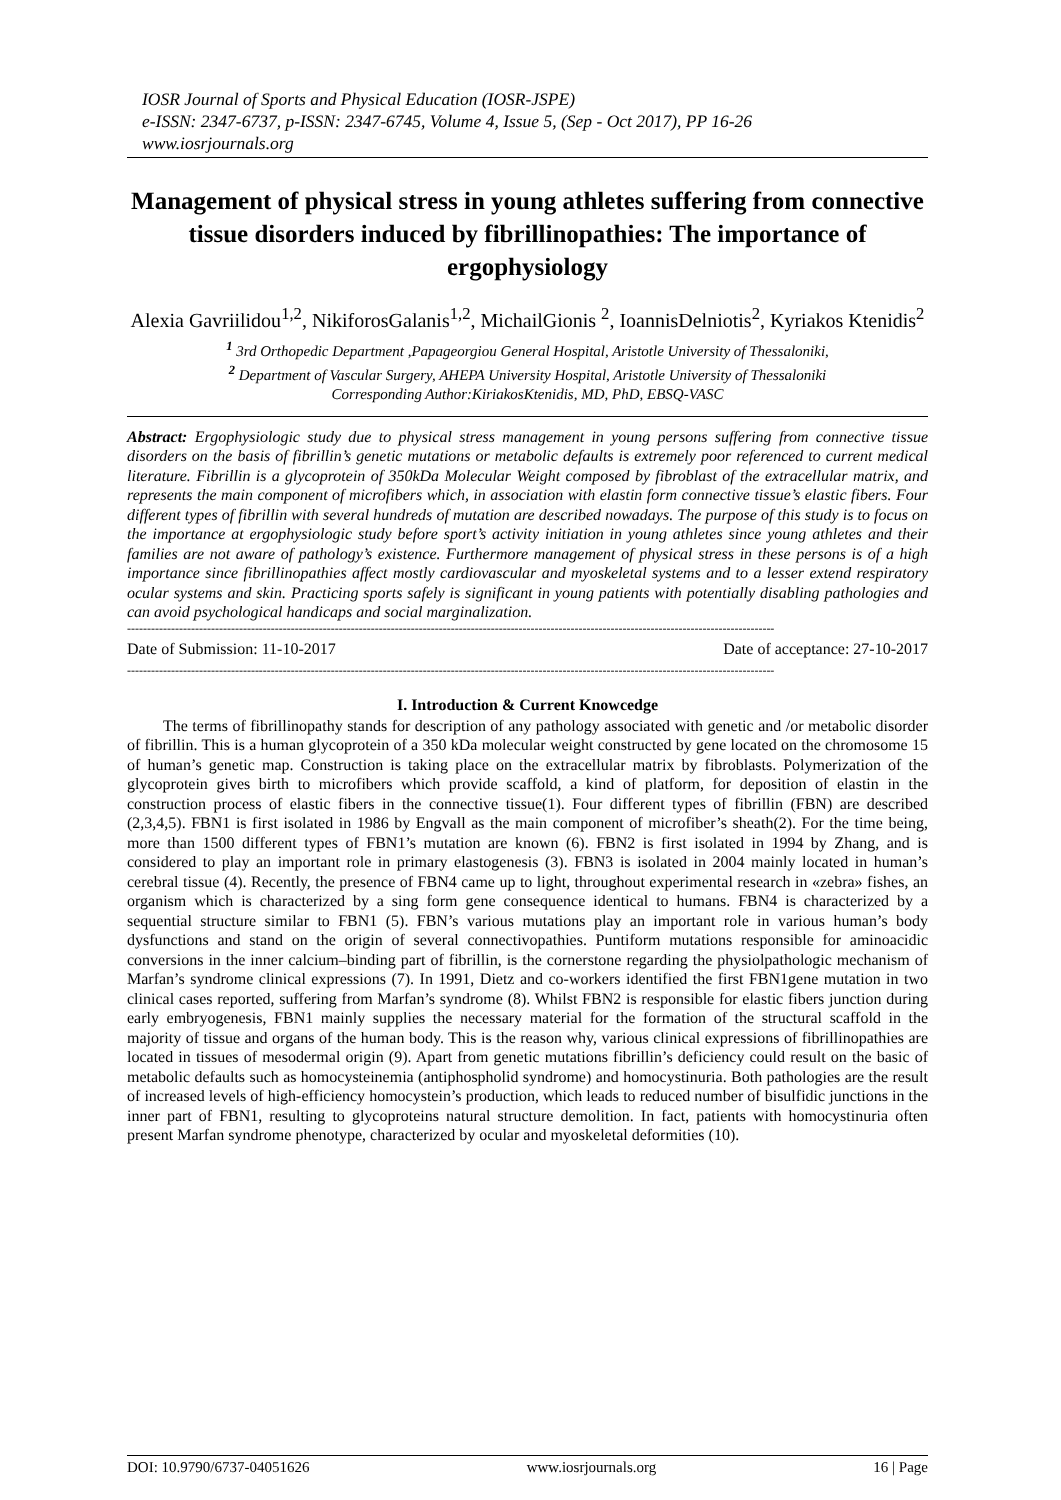IOSR Journal of Sports and Physical Education (IOSR-JSPE)
e-ISSN: 2347-6737, p-ISSN: 2347-6745, Volume 4, Issue 5, (Sep - Oct 2017), PP 16-26
www.iosrjournals.org
Management of physical stress in young athletes suffering from connective tissue disorders induced by fibrillinopathies: The importance of ergophysiology
Alexia Gavriilidou<sup>1,2</sup>, NikiforosGalanis<sup>1,2</sup>, MichailGionis <sup>2</sup>, IoannisDelniotis<sup>2</sup>, Kyriakos Ktenidis<sup>2</sup>
<sup>1</sup> 3rd Orthopedic Department ,Papageorgiou General Hospital, Aristotle University of Thessaloniki,
<sup>2</sup> Department of Vascular Surgery, AHEPA University Hospital, Aristotle University of Thessaloniki
Corresponding Author:KiriakosKtenidis, MD, PhD, EBSQ-VASC
Abstract: Ergophysiologic study due to physical stress management in young persons suffering from connective tissue disorders on the basis of fibrillin’s genetic mutations or metabolic defaults is extremely poor referenced to current medical literature. Fibrillin is a glycoprotein of 350kDa Molecular Weight composed by fibroblast of the extracellular matrix, and represents the main component of microfibers which, in association with elastin form connective tissue’s elastic fibers. Four different types of fibrillin with several hundreds of mutation are described nowadays. The purpose of this study is to focus on the importance at ergophysiologic study before sport’s activity initiation in young athletes since young athletes and their families are not aware of pathology’s existence. Furthermore management of physical stress in these persons is of a high importance since fibrillinopathies affect mostly cardiovascular and myoskeletal systems and to a lesser extend respiratory ocular systems and skin. Practicing sports safely is significant in young patients with potentially disabling pathologies and can avoid psychological handicaps and social marginalization.
------------------------------------------------------------------------------------------------------------------------------------------------------------------
Date of Submission: 11-10-2017 Date of acceptance: 27-10-2017
------------------------------------------------------------------------------------------------------------------------------------------------------------------
I. Introduction & Current Knowcedge
The terms of fibrillinopathy stands for description of any pathology associated with genetic and /or metabolic disorder of fibrillin. This is a human glycoprotein of a 350 kDa molecular weight constructed by gene located on the chromosome 15 of human’s genetic map. Construction is taking place on the extracellular matrix by fibroblasts. Polymerization of the glycoprotein gives birth to microfibers which provide scaffold, a kind of platform, for deposition of elastin in the construction process of elastic fibers in the connective tissue(1). Four different types of fibrillin (FBN) are described (2,3,4,5). FBN1 is first isolated in 1986 by Engvall as the main component of microfiber’s sheath(2). For the time being, more than 1500 different types of FBN1’s mutation are known (6). FBN2 is first isolated in 1994 by Zhang, and is considered to play an important role in primary elastogenesis (3). FBN3 is isolated in 2004 mainly located in human’s cerebral tissue (4). Recently, the presence of FBN4 came up to light, throughout experimental research in «zebra» fishes, an organism which is characterized by a sing form gene consequence identical to humans. FBN4 is characterized by a sequential structure similar to FBN1 (5). FBN’s various mutations play an important role in various human’s body dysfunctions and stand on the origin of several connectivopathies. Puntiform mutations responsible for aminoacidic conversions in the inner calcium–binding part of fibrillin, is the cornerstone regarding the physiolpathologic mechanism of Marfan’s syndrome clinical expressions (7). In 1991, Dietz and co-workers identified the first FBN1gene mutation in two clinical cases reported, suffering from Marfan’s syndrome (8). Whilst FBN2 is responsible for elastic fibers junction during early embryogenesis, FBN1 mainly supplies the necessary material for the formation of the structural scaffold in the majority of tissue and organs of the human body. This is the reason why, various clinical expressions of fibrillinopathies are located in tissues of mesodermal origin (9). Apart from genetic mutations fibrillin’s deficiency could result on the basic of metabolic defaults such as homocysteinemia (antiphospholid syndrome) and homocystinuria. Both pathologies are the result of increased levels of high-efficiency homocystein’s production, which leads to reduced number of bisulfidic junctions in the inner part of FBN1, resulting to glycoproteins natural structure demolition. In fact, patients with homocystinuria often present Marfan syndrome phenotype, characterized by ocular and myoskeletal deformities (10).
DOI: 10.9790/6737-04051626 www.iosrjournals.org 16 | Page